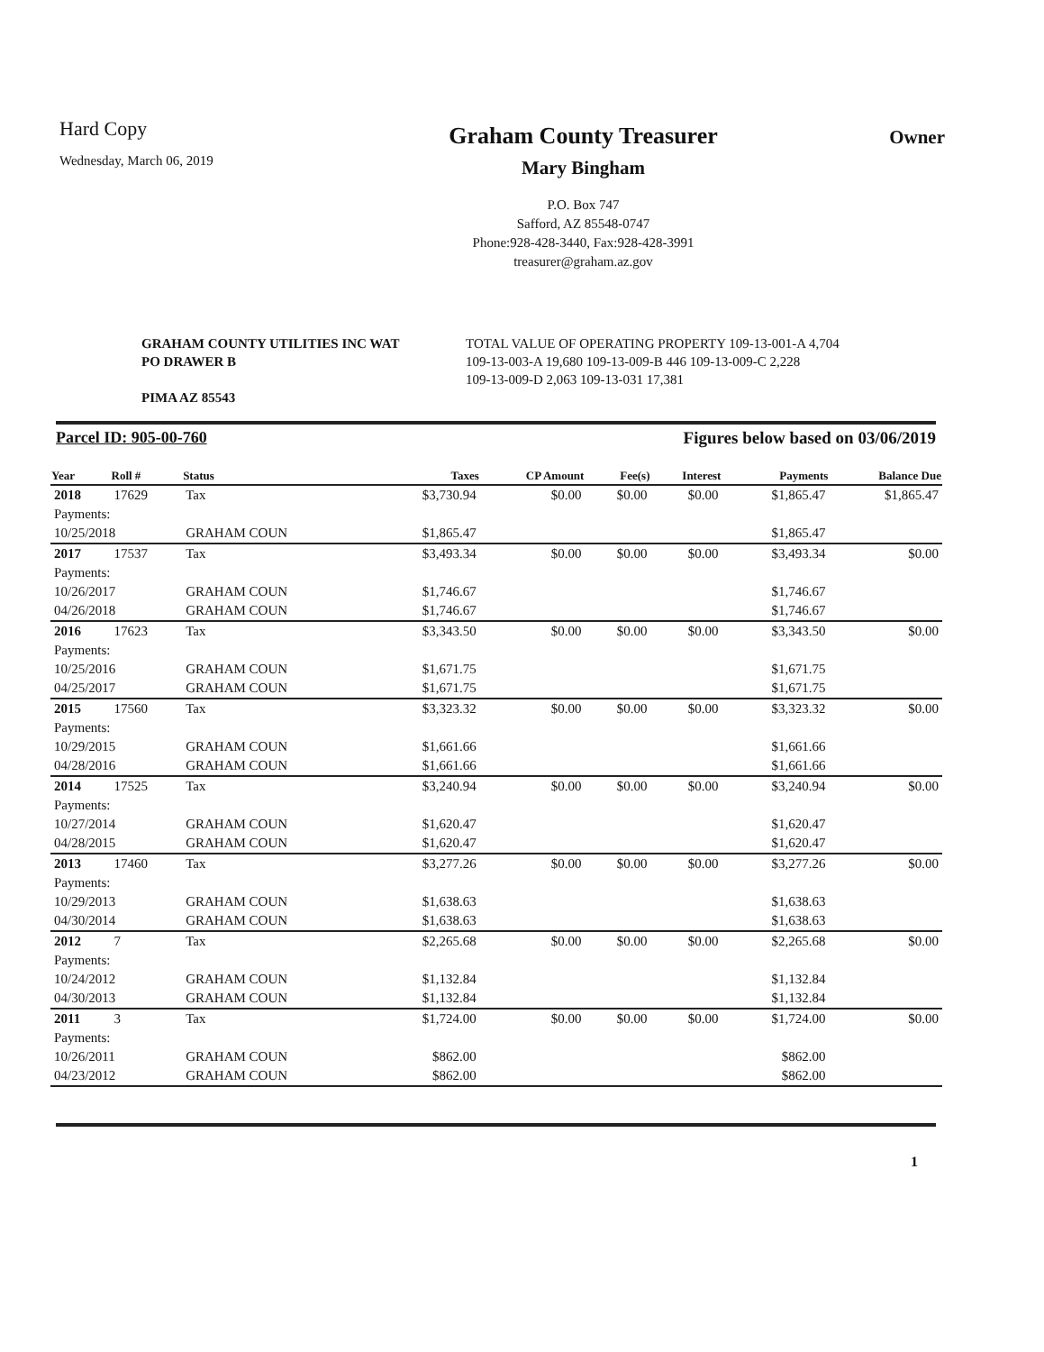Hard Copy
Wednesday, March 06, 2019
Graham County Treasurer
Mary Bingham
P.O. Box 747
Safford, AZ 85548-0747
Phone:928-428-3440, Fax:928-428-3991
treasurer@graham.az.gov
Owner
GRAHAM COUNTY UTILITIES INC WAT
PO DRAWER B
PIMA AZ 85543
TOTAL VALUE OF OPERATING PROPERTY 109-13-001-A 4,704
109-13-003-A 19,680 109-13-009-B 446 109-13-009-C 2,228
109-13-009-D 2,063 109-13-031 17,381
Parcel ID: 905-00-760 Figures below based on 03/06/2019
| Year | Roll # | Status | Taxes | CP Amount | Fee(s) | Interest | Payments | Balance Due |
| --- | --- | --- | --- | --- | --- | --- | --- | --- |
| 2018 | 17629 | Tax | $3,730.94 | $0.00 | $0.00 | $0.00 | $1,865.47 | $1,865.47 |
| Payments: | | | | | | | | |
| 10/25/2018 | | GRAHAM COUN | $1,865.47 | | | | $1,865.47 | |
| 2017 | 17537 | Tax | $3,493.34 | $0.00 | $0.00 | $0.00 | $3,493.34 | $0.00 |
| Payments: | | | | | | | | |
| 10/26/2017 | | GRAHAM COUN | $1,746.67 | | | | $1,746.67 | |
| 04/26/2018 | | GRAHAM COUN | $1,746.67 | | | | $1,746.67 | |
| 2016 | 17623 | Tax | $3,343.50 | $0.00 | $0.00 | $0.00 | $3,343.50 | $0.00 |
| Payments: | | | | | | | | |
| 10/25/2016 | | GRAHAM COUN | $1,671.75 | | | | $1,671.75 | |
| 04/25/2017 | | GRAHAM COUN | $1,671.75 | | | | $1,671.75 | |
| 2015 | 17560 | Tax | $3,323.32 | $0.00 | $0.00 | $0.00 | $3,323.32 | $0.00 |
| Payments: | | | | | | | | |
| 10/29/2015 | | GRAHAM COUN | $1,661.66 | | | | $1,661.66 | |
| 04/28/2016 | | GRAHAM COUN | $1,661.66 | | | | $1,661.66 | |
| 2014 | 17525 | Tax | $3,240.94 | $0.00 | $0.00 | $0.00 | $3,240.94 | $0.00 |
| Payments: | | | | | | | | |
| 10/27/2014 | | GRAHAM COUN | $1,620.47 | | | | $1,620.47 | |
| 04/28/2015 | | GRAHAM COUN | $1,620.47 | | | | $1,620.47 | |
| 2013 | 17460 | Tax | $3,277.26 | $0.00 | $0.00 | $0.00 | $3,277.26 | $0.00 |
| Payments: | | | | | | | | |
| 10/29/2013 | | GRAHAM COUN | $1,638.63 | | | | $1,638.63 | |
| 04/30/2014 | | GRAHAM COUN | $1,638.63 | | | | $1,638.63 | |
| 2012 | 7 | Tax | $2,265.68 | $0.00 | $0.00 | $0.00 | $2,265.68 | $0.00 |
| Payments: | | | | | | | | |
| 10/24/2012 | | GRAHAM COUN | $1,132.84 | | | | $1,132.84 | |
| 04/30/2013 | | GRAHAM COUN | $1,132.84 | | | | $1,132.84 | |
| 2011 | 3 | Tax | $1,724.00 | $0.00 | $0.00 | $0.00 | $1,724.00 | $0.00 |
| Payments: | | | | | | | | |
| 10/26/2011 | | GRAHAM COUN | $862.00 | | | | $862.00 | |
| 04/23/2012 | | GRAHAM COUN | $862.00 | | | | $862.00 | |
1